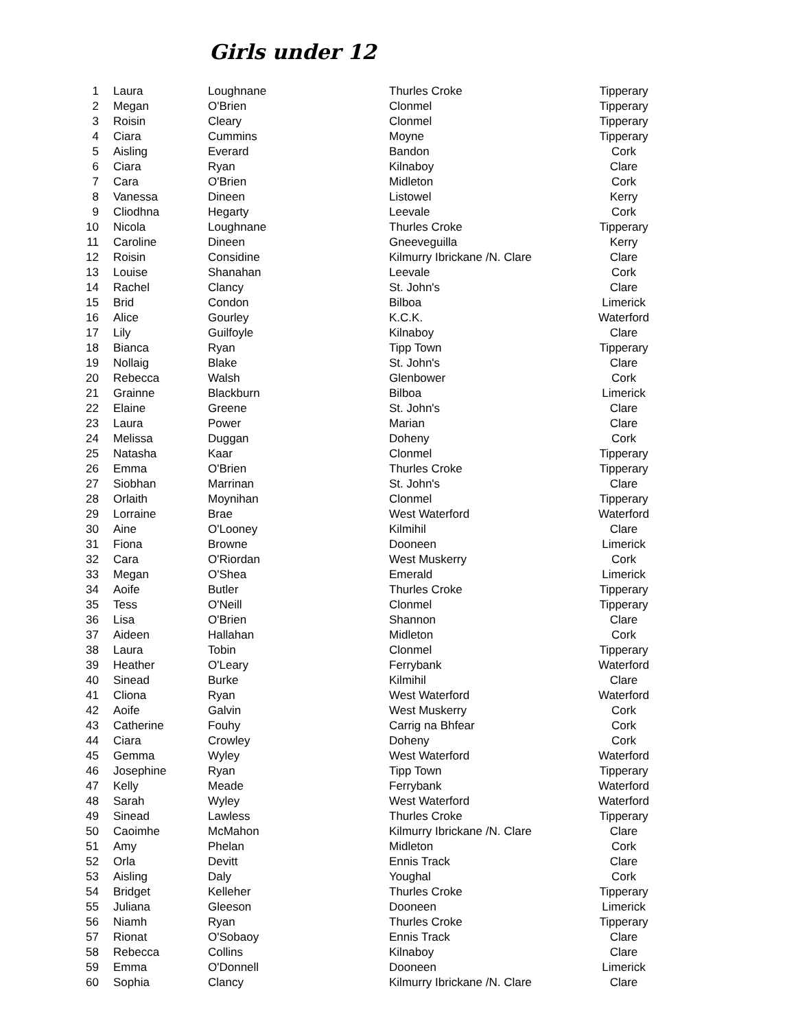Girls under 12
| 1 | Laura | Loughnane | Thurles Croke | Tipperary |
| 2 | Megan | O'Brien | Clonmel | Tipperary |
| 3 | Roisin | Cleary | Clonmel | Tipperary |
| 4 | Ciara | Cummins | Moyne | Tipperary |
| 5 | Aisling | Everard | Bandon | Cork |
| 6 | Ciara | Ryan | Kilnaboy | Clare |
| 7 | Cara | O'Brien | Midleton | Cork |
| 8 | Vanessa | Dineen | Listowel | Kerry |
| 9 | Cliodhna | Hegarty | Leevale | Cork |
| 10 | Nicola | Loughnane | Thurles Croke | Tipperary |
| 11 | Caroline | Dineen | Gneeveguilla | Kerry |
| 12 | Roisin | Considine | Kilmurry Ibrickane /N. Clare | Clare |
| 13 | Louise | Shanahan | Leevale | Cork |
| 14 | Rachel | Clancy | St. John's | Clare |
| 15 | Brid | Condon | Bilboa | Limerick |
| 16 | Alice | Gourley | K.C.K. | Waterford |
| 17 | Lily | Guilfoyle | Kilnaboy | Clare |
| 18 | Bianca | Ryan | Tipp Town | Tipperary |
| 19 | Nollaig | Blake | St. John's | Clare |
| 20 | Rebecca | Walsh | Glenbower | Cork |
| 21 | Grainne | Blackburn | Bilboa | Limerick |
| 22 | Elaine | Greene | St. John's | Clare |
| 23 | Laura | Power | Marian | Clare |
| 24 | Melissa | Duggan | Doheny | Cork |
| 25 | Natasha | Kaar | Clonmel | Tipperary |
| 26 | Emma | O'Brien | Thurles Croke | Tipperary |
| 27 | Siobhan | Marrinan | St. John's | Clare |
| 28 | Orlaith | Moynihan | Clonmel | Tipperary |
| 29 | Lorraine | Brae | West Waterford | Waterford |
| 30 | Aine | O'Looney | Kilmihil | Clare |
| 31 | Fiona | Browne | Dooneen | Limerick |
| 32 | Cara | O'Riordan | West Muskerry | Cork |
| 33 | Megan | O'Shea | Emerald | Limerick |
| 34 | Aoife | Butler | Thurles Croke | Tipperary |
| 35 | Tess | O'Neill | Clonmel | Tipperary |
| 36 | Lisa | O'Brien | Shannon | Clare |
| 37 | Aideen | Hallahan | Midleton | Cork |
| 38 | Laura | Tobin | Clonmel | Tipperary |
| 39 | Heather | O'Leary | Ferrybank | Waterford |
| 40 | Sinead | Burke | Kilmihil | Clare |
| 41 | Cliona | Ryan | West Waterford | Waterford |
| 42 | Aoife | Galvin | West Muskerry | Cork |
| 43 | Catherine | Fouhy | Carrig na Bhfear | Cork |
| 44 | Ciara | Crowley | Doheny | Cork |
| 45 | Gemma | Wyley | West Waterford | Waterford |
| 46 | Josephine | Ryan | Tipp Town | Tipperary |
| 47 | Kelly | Meade | Ferrybank | Waterford |
| 48 | Sarah | Wyley | West Waterford | Waterford |
| 49 | Sinead | Lawless | Thurles Croke | Tipperary |
| 50 | Caoimhe | McMahon | Kilmurry Ibrickane /N. Clare | Clare |
| 51 | Amy | Phelan | Midleton | Cork |
| 52 | Orla | Devitt | Ennis Track | Clare |
| 53 | Aisling | Daly | Youghal | Cork |
| 54 | Bridget | Kelleher | Thurles Croke | Tipperary |
| 55 | Juliana | Gleeson | Dooneen | Limerick |
| 56 | Niamh | Ryan | Thurles Croke | Tipperary |
| 57 | Rionat | O'Sobaoy | Ennis Track | Clare |
| 58 | Rebecca | Collins | Kilnaboy | Clare |
| 59 | Emma | O'Donnell | Dooneen | Limerick |
| 60 | Sophia | Clancy | Kilmurry Ibrickane /N. Clare | Clare |